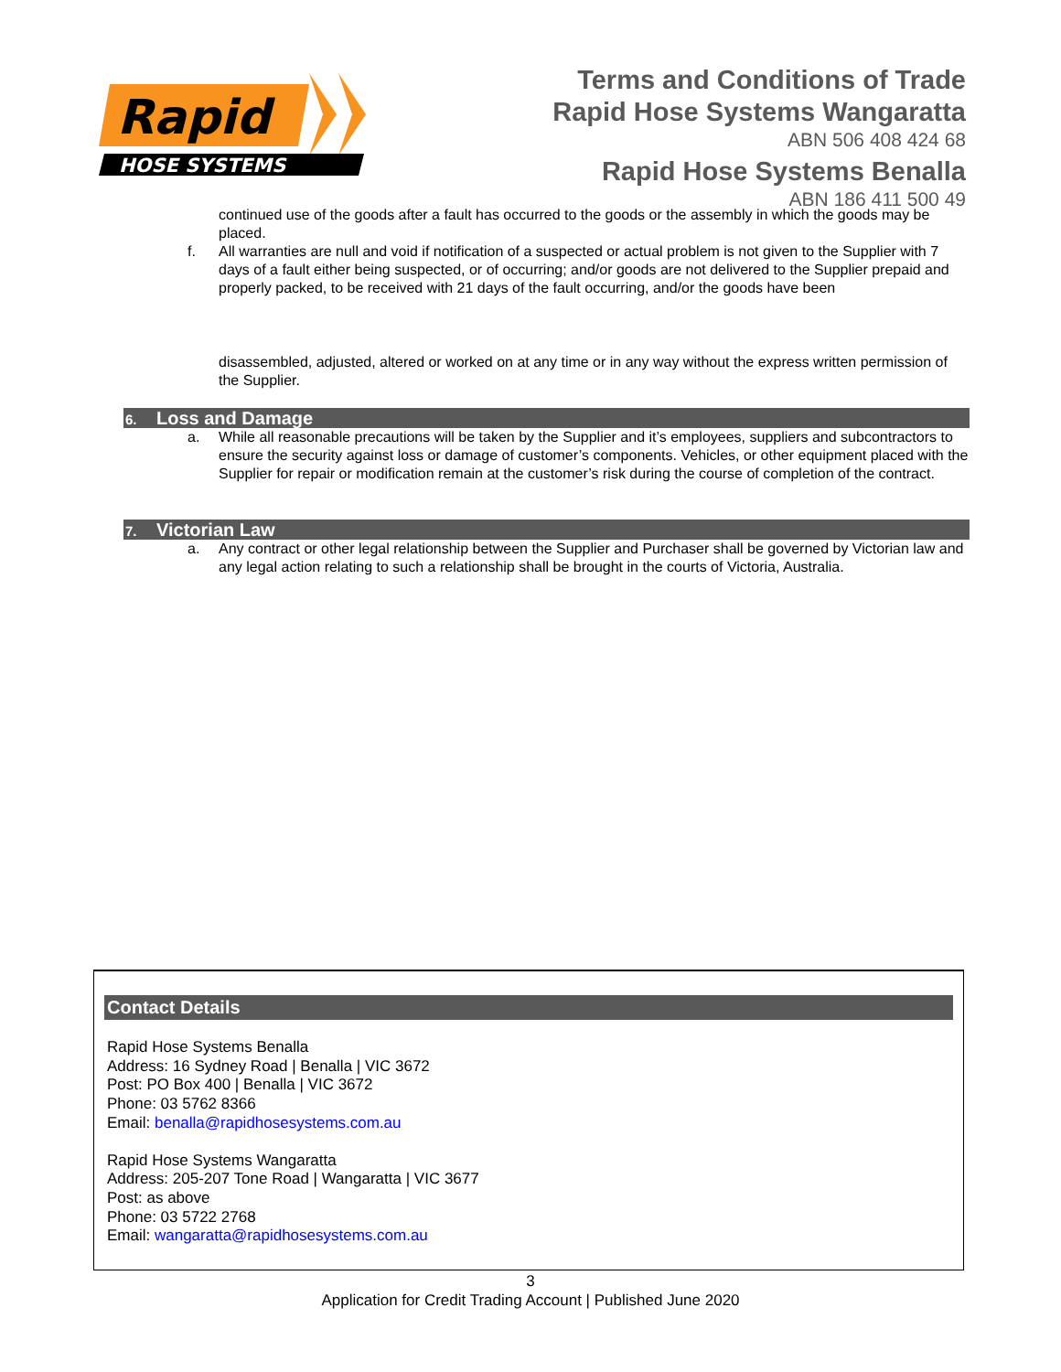Rapid
HOSE SYSTEMS
Terms and Conditions of Trade
Rapid Hose Systems Wangaratta
ABN 506 408 424 68
Rapid Hose Systems Benalla
ABN 186 411 500 49
continued use of the goods after a fault has occurred to the goods or the assembly in which the goods may be placed.
f. All warranties are null and void if notification of a suspected or actual problem is not given to the Supplier with 7 days of a fault either being suspected, or of occurring; and/or goods are not delivered to the Supplier prepaid and properly packed, to be received with 21 days of the fault occurring, and/or the goods have been
disassembled, adjusted, altered or worked on at any time or in any way without the express written permission of the Supplier.
6. Loss and Damage
a. While all reasonable precautions will be taken by the Supplier and it’s employees, suppliers and subcontractors to ensure the security against loss or damage of customer’s components. Vehicles, or other equipment placed with the Supplier for repair or modification remain at the customer’s risk during the course of completion of the contract.
7. Victorian Law
a. Any contract or other legal relationship between the Supplier and Purchaser shall be governed by Victorian law and any legal action relating to such a relationship shall be brought in the courts of Victoria, Australia.
Contact Details
Rapid Hose Systems Benalla
Address: 16 Sydney Road | Benalla | VIC 3672
Post: PO Box 400 | Benalla | VIC 3672
Phone: 03 5762 8366
Email: benalla@rapidhosesystems.com.au
Rapid Hose Systems Wangaratta
Address: 205-207 Tone Road | Wangaratta | VIC 3677
Post: as above
Phone: 03 5722 2768
Email: wangaratta@rapidhosesystems.com.au
3
Application for Credit Trading Account | Published June 2020